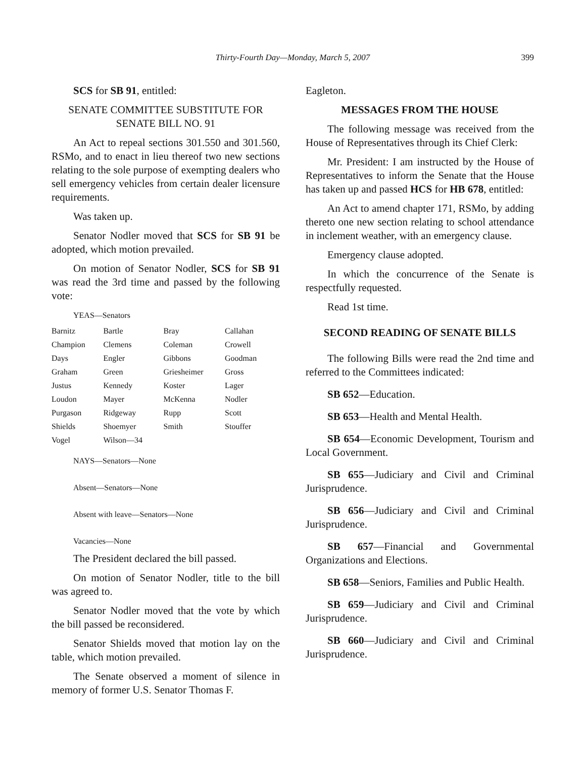Thirty-Fourth Day—Monday, March 5, 2007
399
SCS for SB 91, entitled:
SENATE COMMITTEE SUBSTITUTE FOR
SENATE BILL NO. 91
An Act to repeal sections 301.550 and 301.560, RSMo, and to enact in lieu thereof two new sections relating to the sole purpose of exempting dealers who sell emergency vehicles from certain dealer licensure requirements.
Was taken up.
Senator Nodler moved that SCS for SB 91 be adopted, which motion prevailed.
On motion of Senator Nodler, SCS for SB 91 was read the 3rd time and passed by the following vote:
YEAS—Senators
| Barnitz | Bartle | Bray | Callahan |
| Champion | Clemens | Coleman | Crowell |
| Days | Engler | Gibbons | Goodman |
| Graham | Green | Griesheimer | Gross |
| Justus | Kennedy | Koster | Lager |
| Loudon | Mayer | McKenna | Nodler |
| Purgason | Ridgeway | Rupp | Scott |
| Shields | Shoemyer | Smith | Stouffer |
| Vogel | Wilson—34 | | |
NAYS—Senators—None
Absent—Senators—None
Absent with leave—Senators—None
Vacancies—None
The President declared the bill passed.
On motion of Senator Nodler, title to the bill was agreed to.
Senator Nodler moved that the vote by which the bill passed be reconsidered.
Senator Shields moved that motion lay on the table, which motion prevailed.
The Senate observed a moment of silence in memory of former U.S. Senator Thomas F.
Eagleton.
MESSAGES FROM THE HOUSE
The following message was received from the House of Representatives through its Chief Clerk:
Mr. President: I am instructed by the House of Representatives to inform the Senate that the House has taken up and passed HCS for HB 678, entitled:
An Act to amend chapter 171, RSMo, by adding thereto one new section relating to school attendance in inclement weather, with an emergency clause.
Emergency clause adopted.
In which the concurrence of the Senate is respectfully requested.
Read 1st time.
SECOND READING OF SENATE BILLS
The following Bills were read the 2nd time and referred to the Committees indicated:
SB 652—Education.
SB 653—Health and Mental Health.
SB 654—Economic Development, Tourism and Local Government.
SB 655—Judiciary and Civil and Criminal Jurisprudence.
SB 656—Judiciary and Civil and Criminal Jurisprudence.
SB 657—Financial and Governmental Organizations and Elections.
SB 658—Seniors, Families and Public Health.
SB 659—Judiciary and Civil and Criminal Jurisprudence.
SB 660—Judiciary and Civil and Criminal Jurisprudence.